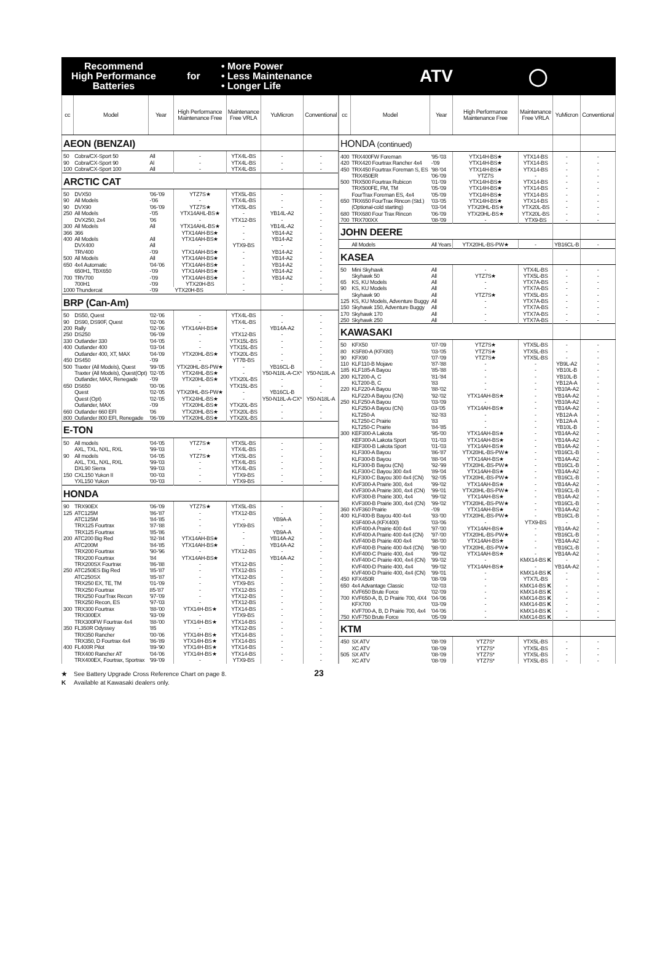Recommend
High Performance
Batteries
for
• More Power
• Less Maintenance
• Longer Life
ATV ◯
| cc | Model | Year | High Performance Maintenance Free | Maintenance Free VRLA | YuMicron | Conventional |
| --- | --- | --- | --- | --- | --- | --- |
| AEON (BENZAI) | | | | | | |
| 50 | Cobra/CX-Sport 50 | All | - | YTX4L-BS | - | - |
| 90 | Cobra/CX-Sport 90 | Al | - | YTX4L-BS | - | - |
| 100 | Cobra/CX-Sport 100 | All | - | YTX4L-BS | - | - |
| ARCTIC CAT | | | | | | |
| 50 | DVX50 | '06-'09 | YTZ7S★ | YTX5L-BS | - | - |
| 90 | All Models | -'06 | - | YTX4L-BS | - | - |
| 90 | DVX90 | '06-'09 | YTZ7S★ | YTX5L-BS | - | - |
| 250 | All Models | -'05 | YTX14AHL-BS★ | - | YB14L-A2 | - |
| | DVX250, 2x4 | '06 | - | YTX12-BS | - | - |
| 300 | All Models | All | YTX14AHL-BS★ | - | YB14L-A2 | - |
| 366 | 366 | | YTX14AH-BS★ | - | YB14-A2 | - |
| 400 | All Models | All | YTX14AH-BS★ | - | YB14-A2 | - |
| | DVX400 | All | - | YTX9-BS | - | - |
| | TRV400 | -'09 | YTX14AH-BS★ | - | YB14-A2 | - |
| 500 | All Models | All | YTX14AH-BS★ | - | YB14-A2 | - |
| 650 | 4x4 Automatic | '04-'06 | YTX14AH-BS★ | - | YB14-A2 | - |
| | 650H1, TBX650 | -'09 | YTX14AH-BS★ | - | YB14-A2 | - |
| 700 | TRV700 | -'09 | YTX14AH-BS★ | - | YB14-A2 | - |
| | 700H1 | -'09 | YTX20H-BS | - | - | - |
| 1000 Thundercat | | -'09 | YTX20H-BS | - | - | - |
| BRP (Can-Am) | | | | | | |
| 50 | DS50, Quest | '02-'06 | - | YTX4L-BS | - | - |
| 90 | DS90, DS90F, Quest | '02-'06 | - | YTX4L-BS | - | - |
| 200 | Rally | '02-'06 | YTX14AH-BS★ | - | YB14A-A2 | - |
| 250 | DS250 | '06-'09 | - | YTX12-BS | - | - |
| 330 | Outlander 330 | '04-'05 | - | YTX15L-BS | - | - |
| 400 | Outlander 400 | '03-'04 | - | YTX15L-BS | - | - |
| | Outlander 400, XT, MAX | '04-'09 | YTX20HL-BS★ | YTX20L-BS | - | - |
| 450 | DS450 | -'09 | - | YT7B-BS | - | - |
| 500 | Traxter (All Models), Quest | '99-'05 | YTX20HL-BS-PW★ | - | YB16CL-B | - |
| | Traxter (All Models), Quest(Opt) | '02-'05 | YTX24HL-BS★ | - | Y50-N18L-A-CX* | Y50-N18L-A |
| | Outlander, MAX, Renegade | -'09 | YTX20HL-BS★ | YTX20L-BS | - | - |
| 650 | DS650 | '00-'06 | - | YTX15L-BS | - | - |
| | Quest | '02-'05 | YTX20HL-BS-PW★ | - | YB16CL-B | - |
| | Quest (Opt) | '02-'05 | YTX24HL-BS★ | - | Y50-N18L-A-CX* | Y50-N18L-A |
| | Outlander, MAX | -'09 | YTX20HL-BS★ | YTX20L-BS | - | - |
| 660 | Outlander 660 EFI | '06 | YTX20HL-BS★ | YTX20L-BS | - | - |
| 800 | Outlander 800 EFI, Renegade | '06-'09 | YTX20HL-BS★ | YTX20L-BS | - | - |
| E-TON | | | | | | |
| 50 | All models | '04-'05 | YTZ7S★ | YTX5L-BS | - | - |
| | AXL, TXL, NXL, RXL | '99-'03 | - | YTX4L-BS | - | - |
| 90 | All models | '04-'05 | YTZ7S★ | YTX5L-BS | - | - |
| | AXL, TXL, NXL, RXL | '99-'03 | - | YTX4L-BS | - | - |
| | DXL90 Sierra | '99-'03 | - | YTX4L-BS | - | - |
| 150 | CXL150 Yukon II | '00-'03 | - | YTX9-BS | - | - |
| | YXL150 Yukon | '00-'03 | - | YTX9-BS | - | - |
| HONDA | | | | | | |
| 90 | TRX90EX | '06-'09 | YTZ7S★ | YTX5L-BS | - | - |
| 125 | ATC125M | '86-'87 | - | YTX12-BS | - | - |
| | ATC125M | '84-'85 | - | - | YB9A-A | - |
| | TRX125 Fourtrax | '87-'88 | - | YTX9-BS | - | - |
| | TRX125 Fourtrax | '85-'86 | - | - | YB9A-A | - |
| 200 | ATC200 Big Red | '82-'84 | YTX14AH-BS★ | - | YB14A-A2 | - |
| | ATC200M | '84-'85 | YTX14AH-BS★ | - | YB14A-A2 | - |
| | TRX200 Fourtrax | '90-'96 | - | YTX12-BS | - | - |
| | TRX200 Fourtrax | '84 | YTX14AH-BS★ | - | YB14A-A2 | - |
| | TRX200SX Fourtrax | '86-'88 | - | YTX12-BS | - | - |
| 250 | ATC250ES Big Red | '85-'87 | - | YTX12-BS | - | - |
| | ATC250SX | '85-'87 | - | YTX12-BS | - | - |
| | TRX250 EX, TE, TM | '01-'09 | - | YTX9-BS | - | - |
| | TRX250 Fourtrax | 85-'87 | - | YTX12-BS | - | - |
| | TRX250 FourTrax Recon | '97-'09 | - | YTX12-BS | - | - |
| | TRX250 Recon, ES | '97-'03 | - | YTX12-BS | - | - |
| 300 | TRX300 Fourtrax | '88-'00 | YTX14H-BS★ | YTX14-BS | - | - |
| | TRX300EX | '93-'09 | - | YTX9-BS | - | - |
| | TRX300FW Fourtrax 4x4 | '88-'00 | YTX14H-BS★ | YTX14-BS | - | - |
| 350 | FL350R Odyssey | '85 | - | YTX12-BS | - | - |
| | TRX350 Rancher | '00-'06 | YTX14H-BS★ | YTX14-BS | - | - |
| | TRX350, D Fourtrax 4x4 | '86-'89 | YTX14H-BS★ | YTX14-BS | - | - |
| 400 | FL400R Pilot | '89-'90 | YTX14H-BS★ | YTX14-BS | - | - |
| | TRX400 Rancher AT | '04-'06 | YTX14H-BS★ | YTX14-BS | - | - |
| | TRX400EX, Fourtrax, Sportrax | '99-'09 | - | YTX9-BS | - | - |
| cc | Model | Year | High Performance Maintenance Free | Maintenance Free VRLA | YuMicron | Conventional |
| --- | --- | --- | --- | --- | --- | --- |
| HONDA (continued) | | | | | | |
| 400 | TRX400FW Foreman | '95-'03 | YTX14H-BS★ | YTX14-BS | - | - |
| 420 | TRX420 Fourtrax Rancher 4x4 | -'09 | YTX14H-BS★ | YTX14-BS | - | - |
| 450 | TRX450 Fourtrax Foreman S, ES | '98-'04 | YTX14H-BS★ | YTX14-BS | - | - |
| | TRX450ER | '06-'09 | YTZ7S | - | - | - |
| 500 | TRX500 Fourtrax Rubicon | '01-'09 | YTX14H-BS★ | YTX14-BS | - | - |
| | TRX500FE, FM, TM | '05-'09 | YTX14H-BS★ | YTX14-BS | - | - |
| | FourTrax Foreman ES, 4x4 | '05-'09 | YTX14H-BS★ | YTX14-BS | - | - |
| 650 | TRX650 FourTrax Rincon (Std.) | '03-'05 | YTX14H-BS★ | YTX14-BS | - | - |
| | (Optional-cold starting) | '03-'04 | YTX20HL-BS★ | YTX20L-BS | - | - |
| 680 | TRX680 Four Trax Rincon | '06-'09 | YTX20HL-BS★ | YTX20L-BS | - | - |
| 700 | TRX700XX | '08-'09 | - | YTX9-BS | - | - |
| JOHN DEERE | | | | | | |
| | All Models | All Years | YTX20HL-BS-PW★ | - | YB16CL-B | - |
| KASEA | | | | | | |
| 50 | Mini Skyhawk | All | - | YTX4L-BS | - | - |
| | Skyhawk 50 | All | YTZ7S★ | YTX5L-BS | - | - |
| 65 | KS, KU Models | All | - | YTX7A-BS | - | - |
| 90 | KS, KU Models | All | - | YTX7A-BS | - | - |
| | Skyhawk 90 | All | YTZ7S★ | YTX5L-BS | - | - |
| 125 | KS, KU Models, Adventure Buggy | All | - | YTX7A-BS | - | - |
| 150 | Skyhawk 150, Adventure Buggy | All | - | YTX7A-BS | - | - |
| 170 | Skyhawk 170 | All | - | YTX7A-BS | - | - |
| 250 | Skyhawk 250 | All | - | YTX7A-BS | - | - |
| KAWASAKI | | | | | | |
| 50 | KFX50 | '07-'09 | YTZ7S★ | YTX5L-BS | - | - |
| 80 | KSF80-A (KFX80) | '03-'05 | YTZ7S★ | YTX5L-BS | - | - |
| 90 | KFX90 | '07-'09 | YTZ7S★ | YTX5L-BS | - | - |
| 110 | KLF110-B Mojave | '87-'88 | - | - | YB9L-A2 | - |
| 185 | KLF185-A Bayou | '85-'88 | - | - | YB10L-B | - |
| 200 | KLT200-A, C | '81-'84 | - | - | YB10L-B | - |
| | KLT200-B, C | '83 | - | - | YB12A-A | - |
| 220 | KLF220-A Bayou | '88-'02 | - | - | YB10A-A2 | - |
| | KLF220-A Bayou (CN) | '92-'02 | YTX14AH-BS★ | - | YB14A-A2 | - |
| 250 | KLF250-A Bayou | '03-'09 | - | - | YB10A-A2 | - |
| | KLF250-A Bayou (CN) | 03-'05 | YTX14AH-BS★ | - | YB14A-A2 | - |
| | KLT250-A | '82-'83 | - | - | YB12A-A | - |
| | KLT250-C Prairie | '83 | - | - | YB12A-A | - |
| | KLT250-C Prairie | '84-'85 | - | - | YB10L-B | - |
| 300 | KEF300-A Lakota | '95-'00 | YTX14AH-BS★ | - | YB14A-A2 | - |
| | KEF300-A Lakota Sport | '01-'03 | YTX14AH-BS★ | - | YB14A-A2 | - |
| | KEF300-B Lakota Sport | '01-'03 | YTX14AH-BS★ | - | YB14A-A2 | - |
| | KLF300-A Bayou | '86-'87 | YTX20HL-BS-PW★ | - | YB16CL-B | - |
| | KLF300-B Bayou | '88-'04 | YTX14AH-BS★ | - | YB14A-A2 | - |
| | KLF300-B Bayou (CN) | '92-'99 | YTX20HL-BS-PW★ | - | YB16CL-B | - |
| | KLF300-C Bayou 300 4x4 | '89-'04 | YTX14AH-BS★ | - | YB14A-A2 | - |
| | KLF300-C Bayou 300 4x4 (CN) | '92-'05 | YTX20HL-BS-PW★ | - | YB16CL-B | - |
| | KVF300-A Prairie 300, 4x4 | '99-'02 | YTX14AH-BS★ | - | YB14A-A2 | - |
| | KVF300-A Prairie 300, 4x4 (CN) | '99-'01 | YTX20HL-BS-PW★ | - | YB16CL-B | - |
| | KVF300-B Prairie 300, 4x4 | '99-'02 | YTX14AH-BS★ | - | YB14A-A2 | - |
| | KVF300-B Prairie 300, 4x4 (CN) | '99-'02 | YTX20HL-BS-PW★ | - | YB16CL-B | - |
| 360 | KVF360 Prairie | -'09 | YTX14AH-BS★ | - | YB14A-A2 | - |
| 400 | KLF400-B Bayou 400 4x4 | '93-'00 | YTX20HL-BS-PW★ | - | YB16CL-B | - |
| | KSF400-A (KFX400) | '03-'06 | - | YTX9-BS | - | - |
| | KVF400-A Prairie 400 4x4 | '97-'00 | YTX14AH-BS★ | - | YB14A-A2 | - |
| | KVF400-A Prairie 400 4x4 (CN) | '97-'00 | YTX20HL-BS-PW★ | - | YB16CL-B | - |
| | KVF400-B Prairie 400 4x4 | '98-'00 | YTX14AH-BS★ | - | YB14A-A2 | - |
| | KVF400-B Prairie 400 4x4 (CN) | '98-'00 | YTX20HL-BS-PW★ | - | YB16CL-B | - |
| | KVF400-C Prairie 400, 4x4 | '99-'02 | YTX14AH-BS★ | - | YB14A-A2 | - |
| | KVF400-C Prairie 400, 4x4 (CN) | '99-'02 | - | KMX14-BS K | - | - |
| | KVF400-D Prairie 400, 4x4 | '99-'02 | YTX14AH-BS★ | - | YB14A-A2 | - |
| | KVF400-D Prairie 400, 4x4 (CN) | '99-'01 | - | KMX14-BS K | - | - |
| 450 | KFX450R | '08-'09 | - | YTX7L-BS | - | - |
| 650 | 4x4 Advantage Classic | '02-'03 | - | KMX14-BS K | - | - |
| | KVF650 Brute Force | '02-'09 | - | KMX14-BS K | - | - |
| 700 | KVF650-A, B, D Prairie 700, 4X4 | '04-'06 | - | KMX14-BS K | - | - |
| | KFX700 | '03-'09 | - | KMX14-BS K | - | - |
| | KVF700-A, B, D Prairie 700, 4x4 | '04-'06 | - | KMX14-BS K | - | - |
| 750 | KVF750 Brute Force | '05-'09 | - | KMX14-BS K | - | - |
| KTM | | | | | | |
| 450 | SX ATV | '08-'09 | YTZ7S* | YTX5L-BS | - | - |
| | XC ATV | '08-'09 | YTZ7S* | YTX5L-BS | - | - |
| 505 | SX ATV | '08-'09 | YTZ7S* | YTX5L-BS | - | - |
| | XC ATV | '08-'09 | YTZ7S* | YTX5L-BS | - | - |
★ See Battery Upgrade Cross Reference Chart on page 8. 23
K Available at Kawasaki dealers only.